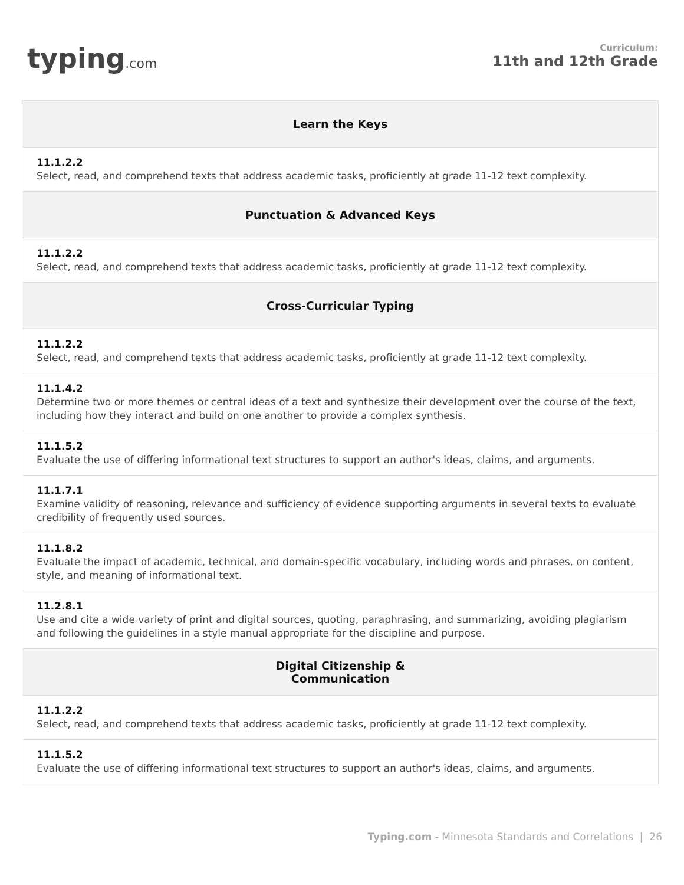typing.com
Curriculum:
11th and 12th Grade
| Learn the Keys |
| --- |
| 11.1.2.2 Select, read, and comprehend texts that address academic tasks, proficiently at grade 11-12 text complexity. |
| Punctuation & Advanced Keys |
| 11.1.2.2 Select, read, and comprehend texts that address academic tasks, proficiently at grade 11-12 text complexity. |
| Cross-Curricular Typing |
| 11.1.2.2 Select, read, and comprehend texts that address academic tasks, proficiently at grade 11-12 text complexity. |
| 11.1.4.2 Determine two or more themes or central ideas of a text and synthesize their development over the course of the text, including how they interact and build on one another to provide a complex synthesis. |
| 11.1.5.2 Evaluate the use of differing informational text structures to support an author's ideas, claims, and arguments. |
| 11.1.7.1 Examine validity of reasoning, relevance and sufficiency of evidence supporting arguments in several texts to evaluate credibility of frequently used sources. |
| 11.1.8.2 Evaluate the impact of academic, technical, and domain-specific vocabulary, including words and phrases, on content, style, and meaning of informational text. |
| 11.2.8.1 Use and cite a wide variety of print and digital sources, quoting, paraphrasing, and summarizing, avoiding plagiarism and following the guidelines in a style manual appropriate for the discipline and purpose. |
| Digital Citizenship & Communication |
| 11.1.2.2 Select, read, and comprehend texts that address academic tasks, proficiently at grade 11-12 text complexity. |
| 11.1.5.2 Evaluate the use of differing informational text structures to support an author's ideas, claims, and arguments. |
Typing.com - Minnesota Standards and Correlations | 26